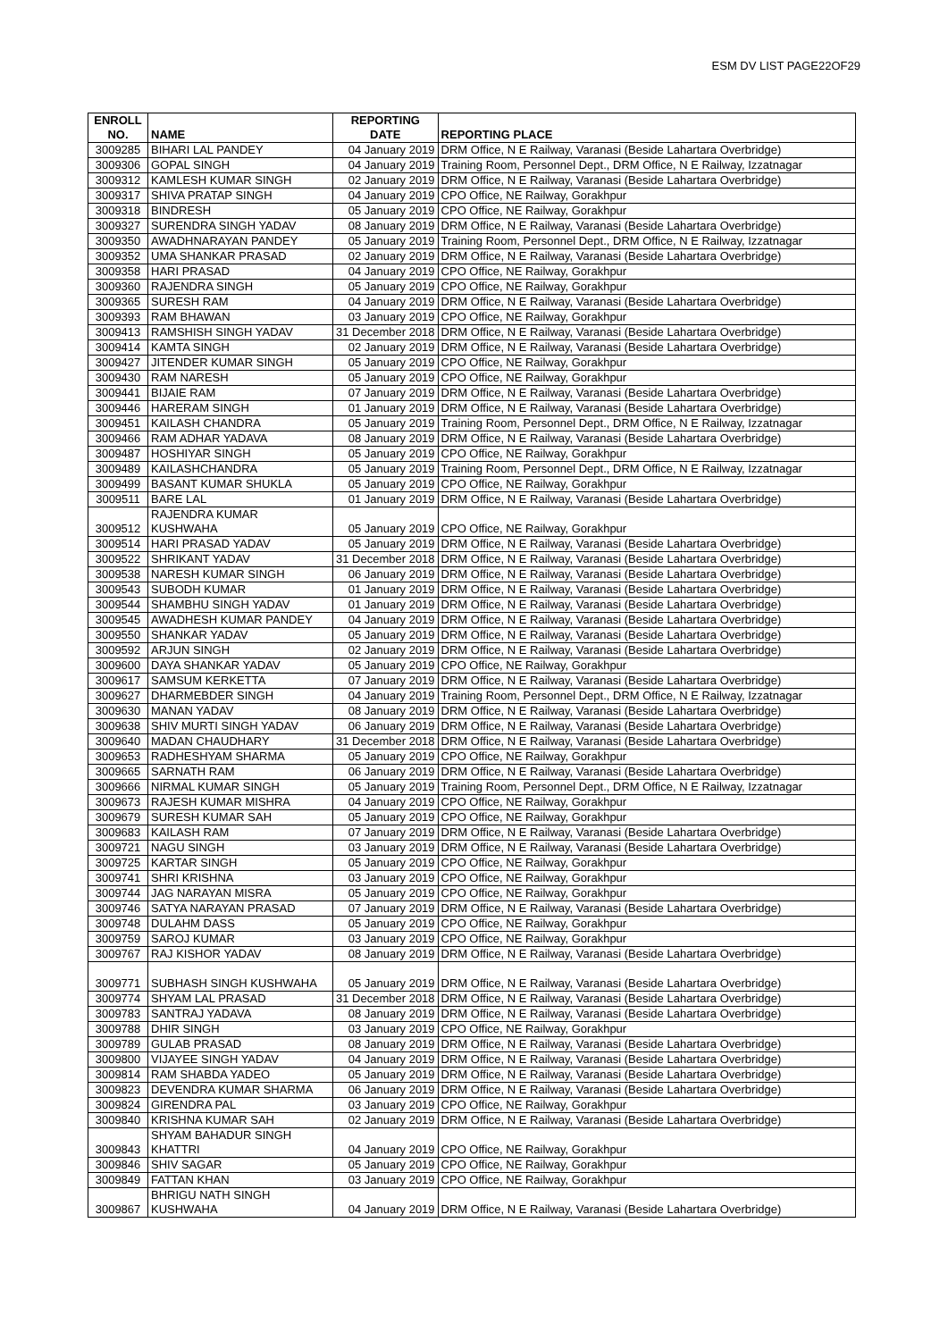ESM DV LIST PAGE22OF29
| ENROLL NO. | NAME | REPORTING DATE | REPORTING PLACE |
| --- | --- | --- | --- |
| 3009285 | BIHARI LAL PANDEY | 04 January 2019 | DRM Office, N E Railway, Varanasi (Beside Lahartara Overbridge) |
| 3009306 | GOPAL SINGH | 04 January 2019 | Training Room, Personnel Dept., DRM Office, N E Railway, Izzatnagar |
| 3009312 | KAMLESH KUMAR SINGH | 02 January 2019 | DRM Office, N E Railway, Varanasi (Beside Lahartara Overbridge) |
| 3009317 | SHIVA PRATAP SINGH | 04 January 2019 | CPO Office, NE Railway, Gorakhpur |
| 3009318 | BINDRESH | 05 January 2019 | CPO Office, NE Railway, Gorakhpur |
| 3009327 | SURENDRA SINGH YADAV | 08 January 2019 | DRM Office, N E Railway, Varanasi (Beside Lahartara Overbridge) |
| 3009350 | AWADHNARAYAN PANDEY | 05 January 2019 | Training Room, Personnel Dept., DRM Office, N E Railway, Izzatnagar |
| 3009352 | UMA SHANKAR PRASAD | 02 January 2019 | DRM Office, N E Railway, Varanasi (Beside Lahartara Overbridge) |
| 3009358 | HARI PRASAD | 04 January 2019 | CPO Office, NE Railway, Gorakhpur |
| 3009360 | RAJENDRA SINGH | 05 January 2019 | CPO Office, NE Railway, Gorakhpur |
| 3009365 | SURESH RAM | 04 January 2019 | DRM Office, N E Railway, Varanasi (Beside Lahartara Overbridge) |
| 3009393 | RAM BHAWAN | 03 January 2019 | CPO Office, NE Railway, Gorakhpur |
| 3009413 | RAMSHISH SINGH YADAV | 31 December 2018 | DRM Office, N E Railway, Varanasi (Beside Lahartara Overbridge) |
| 3009414 | KAMTA SINGH | 02 January 2019 | DRM Office, N E Railway, Varanasi (Beside Lahartara Overbridge) |
| 3009427 | JITENDER KUMAR SINGH | 05 January 2019 | CPO Office, NE Railway, Gorakhpur |
| 3009430 | RAM NARESH | 05 January 2019 | CPO Office, NE Railway, Gorakhpur |
| 3009441 | BIJAIE RAM | 07 January 2019 | DRM Office, N E Railway, Varanasi (Beside Lahartara Overbridge) |
| 3009446 | HARERAM SINGH | 01 January 2019 | DRM Office, N E Railway, Varanasi (Beside Lahartara Overbridge) |
| 3009451 | KAILASH CHANDRA | 05 January 2019 | Training Room, Personnel Dept., DRM Office, N E Railway, Izzatnagar |
| 3009466 | RAM ADHAR YADAVA | 08 January 2019 | DRM Office, N E Railway, Varanasi (Beside Lahartara Overbridge) |
| 3009487 | HOSHIYAR SINGH | 05 January 2019 | CPO Office, NE Railway, Gorakhpur |
| 3009489 | KAILASHCHANDRA | 05 January 2019 | Training Room, Personnel Dept., DRM Office, N E Railway, Izzatnagar |
| 3009499 | BASANT KUMAR SHUKLA | 05 January 2019 | CPO Office, NE Railway, Gorakhpur |
| 3009511 | BARE LAL | 01 January 2019 | DRM Office, N E Railway, Varanasi (Beside Lahartara Overbridge) |
| 3009512 | RAJENDRA KUMAR KUSHWAHA | 05 January 2019 | CPO Office, NE Railway, Gorakhpur |
| 3009514 | HARI PRASAD YADAV | 05 January 2019 | DRM Office, N E Railway, Varanasi (Beside Lahartara Overbridge) |
| 3009522 | SHRIKANT YADAV | 31 December 2018 | DRM Office, N E Railway, Varanasi (Beside Lahartara Overbridge) |
| 3009538 | NARESH KUMAR SINGH | 06 January 2019 | DRM Office, N E Railway, Varanasi (Beside Lahartara Overbridge) |
| 3009543 | SUBODH KUMAR | 01 January 2019 | DRM Office, N E Railway, Varanasi (Beside Lahartara Overbridge) |
| 3009544 | SHAMBHU SINGH YADAV | 01 January 2019 | DRM Office, N E Railway, Varanasi (Beside Lahartara Overbridge) |
| 3009545 | AWADHESH KUMAR PANDEY | 04 January 2019 | DRM Office, N E Railway, Varanasi (Beside Lahartara Overbridge) |
| 3009550 | SHANKAR YADAV | 05 January 2019 | DRM Office, N E Railway, Varanasi (Beside Lahartara Overbridge) |
| 3009592 | ARJUN SINGH | 02 January 2019 | DRM Office, N E Railway, Varanasi (Beside Lahartara Overbridge) |
| 3009600 | DAYA SHANKAR YADAV | 05 January 2019 | CPO Office, NE Railway, Gorakhpur |
| 3009617 | SAMSUM KERKETTA | 07 January 2019 | DRM Office, N E Railway, Varanasi (Beside Lahartara Overbridge) |
| 3009627 | DHARMEBDER SINGH | 04 January 2019 | Training Room, Personnel Dept., DRM Office, N E Railway, Izzatnagar |
| 3009630 | MANAN YADAV | 08 January 2019 | DRM Office, N E Railway, Varanasi (Beside Lahartara Overbridge) |
| 3009638 | SHIV MURTI SINGH YADAV | 06 January 2019 | DRM Office, N E Railway, Varanasi (Beside Lahartara Overbridge) |
| 3009640 | MADAN CHAUDHARY | 31 December 2018 | DRM Office, N E Railway, Varanasi (Beside Lahartara Overbridge) |
| 3009653 | RADHESHYAM SHARMA | 05 January 2019 | CPO Office, NE Railway, Gorakhpur |
| 3009665 | SARNATH RAM | 06 January 2019 | DRM Office, N E Railway, Varanasi (Beside Lahartara Overbridge) |
| 3009666 | NIRMAL KUMAR SINGH | 05 January 2019 | Training Room, Personnel Dept., DRM Office, N E Railway, Izzatnagar |
| 3009673 | RAJESH KUMAR MISHRA | 04 January 2019 | CPO Office, NE Railway, Gorakhpur |
| 3009679 | SURESH KUMAR SAH | 05 January 2019 | CPO Office, NE Railway, Gorakhpur |
| 3009683 | KAILASH RAM | 07 January 2019 | DRM Office, N E Railway, Varanasi (Beside Lahartara Overbridge) |
| 3009721 | NAGU SINGH | 03 January 2019 | DRM Office, N E Railway, Varanasi (Beside Lahartara Overbridge) |
| 3009725 | KARTAR SINGH | 05 January 2019 | CPO Office, NE Railway, Gorakhpur |
| 3009741 | SHRI KRISHNA | 03 January 2019 | CPO Office, NE Railway, Gorakhpur |
| 3009744 | JAG NARAYAN MISRA | 05 January 2019 | CPO Office, NE Railway, Gorakhpur |
| 3009746 | SATYA NARAYAN PRASAD | 07 January 2019 | DRM Office, N E Railway, Varanasi (Beside Lahartara Overbridge) |
| 3009748 | DULAHM DASS | 05 January 2019 | CPO Office, NE Railway, Gorakhpur |
| 3009759 | SAROJ KUMAR | 03 January 2019 | CPO Office, NE Railway, Gorakhpur |
| 3009767 | RAJ KISHOR YADAV | 08 January 2019 | DRM Office, N E Railway, Varanasi (Beside Lahartara Overbridge) |
| 3009771 | SUBHASH SINGH KUSHWAHA | 05 January 2019 | DRM Office, N E Railway, Varanasi (Beside Lahartara Overbridge) |
| 3009774 | SHYAM LAL PRASAD | 31 December 2018 | DRM Office, N E Railway, Varanasi (Beside Lahartara Overbridge) |
| 3009783 | SANTRAJ YADAVA | 08 January 2019 | DRM Office, N E Railway, Varanasi (Beside Lahartara Overbridge) |
| 3009788 | DHIR SINGH | 03 January 2019 | CPO Office, NE Railway, Gorakhpur |
| 3009789 | GULAB PRASAD | 08 January 2019 | DRM Office, N E Railway, Varanasi (Beside Lahartara Overbridge) |
| 3009800 | VIJAYEE SINGH YADAV | 04 January 2019 | DRM Office, N E Railway, Varanasi (Beside Lahartara Overbridge) |
| 3009814 | RAM SHABDA YADEO | 05 January 2019 | DRM Office, N E Railway, Varanasi (Beside Lahartara Overbridge) |
| 3009823 | DEVENDRA KUMAR SHARMA | 06 January 2019 | DRM Office, N E Railway, Varanasi (Beside Lahartara Overbridge) |
| 3009824 | GIRENDRA PAL | 03 January 2019 | CPO Office, NE Railway, Gorakhpur |
| 3009840 | KRISHNA KUMAR SAH | 02 January 2019 | DRM Office, N E Railway, Varanasi (Beside Lahartara Overbridge) |
| 3009843 | SHYAM BAHADUR SINGH KHATTRI | 04 January 2019 | CPO Office, NE Railway, Gorakhpur |
| 3009846 | SHIV SAGAR | 05 January 2019 | CPO Office, NE Railway, Gorakhpur |
| 3009849 | FATTAN KHAN | 03 January 2019 | CPO Office, NE Railway, Gorakhpur |
| 3009867 | BHRIGU NATH SINGH KUSHWAHA | 04 January 2019 | DRM Office, N E Railway, Varanasi (Beside Lahartara Overbridge) |